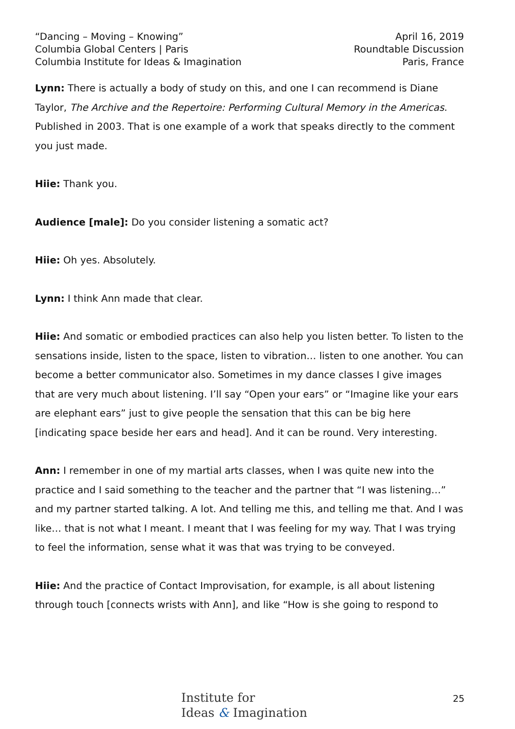“Dancing – Moving – Knowing”
Columbia Global Centers | Paris
Columbia Institute for Ideas & Imagination
April 16, 2019
Roundtable Discussion
Paris, France
Lynn: There is actually a body of study on this, and one I can recommend is Diane Taylor, The Archive and the Repertoire: Performing Cultural Memory in the Americas. Published in 2003. That is one example of a work that speaks directly to the comment you just made.
Hiie: Thank you.
Audience [male]: Do you consider listening a somatic act?
Hiie: Oh yes. Absolutely.
Lynn: I think Ann made that clear.
Hiie: And somatic or embodied practices can also help you listen better. To listen to the sensations inside, listen to the space, listen to vibration… listen to one another. You can become a better communicator also. Sometimes in my dance classes I give images that are very much about listening. I’ll say “Open your ears” or “Imagine like your ears are elephant ears” just to give people the sensation that this can be big here [indicating space beside her ears and head]. And it can be round. Very interesting.
Ann: I remember in one of my martial arts classes, when I was quite new into the practice and I said something to the teacher and the partner that “I was listening…” and my partner started talking. A lot. And telling me this, and telling me that. And I was like… that is not what I meant. I meant that I was feeling for my way. That I was trying to feel the information, sense what it was that was trying to be conveyed.
Hiie: And the practice of Contact Improvisation, for example, is all about listening through touch [connects wrists with Ann], and like “How is she going to respond to
Institute for
Ideas & Imagination
25